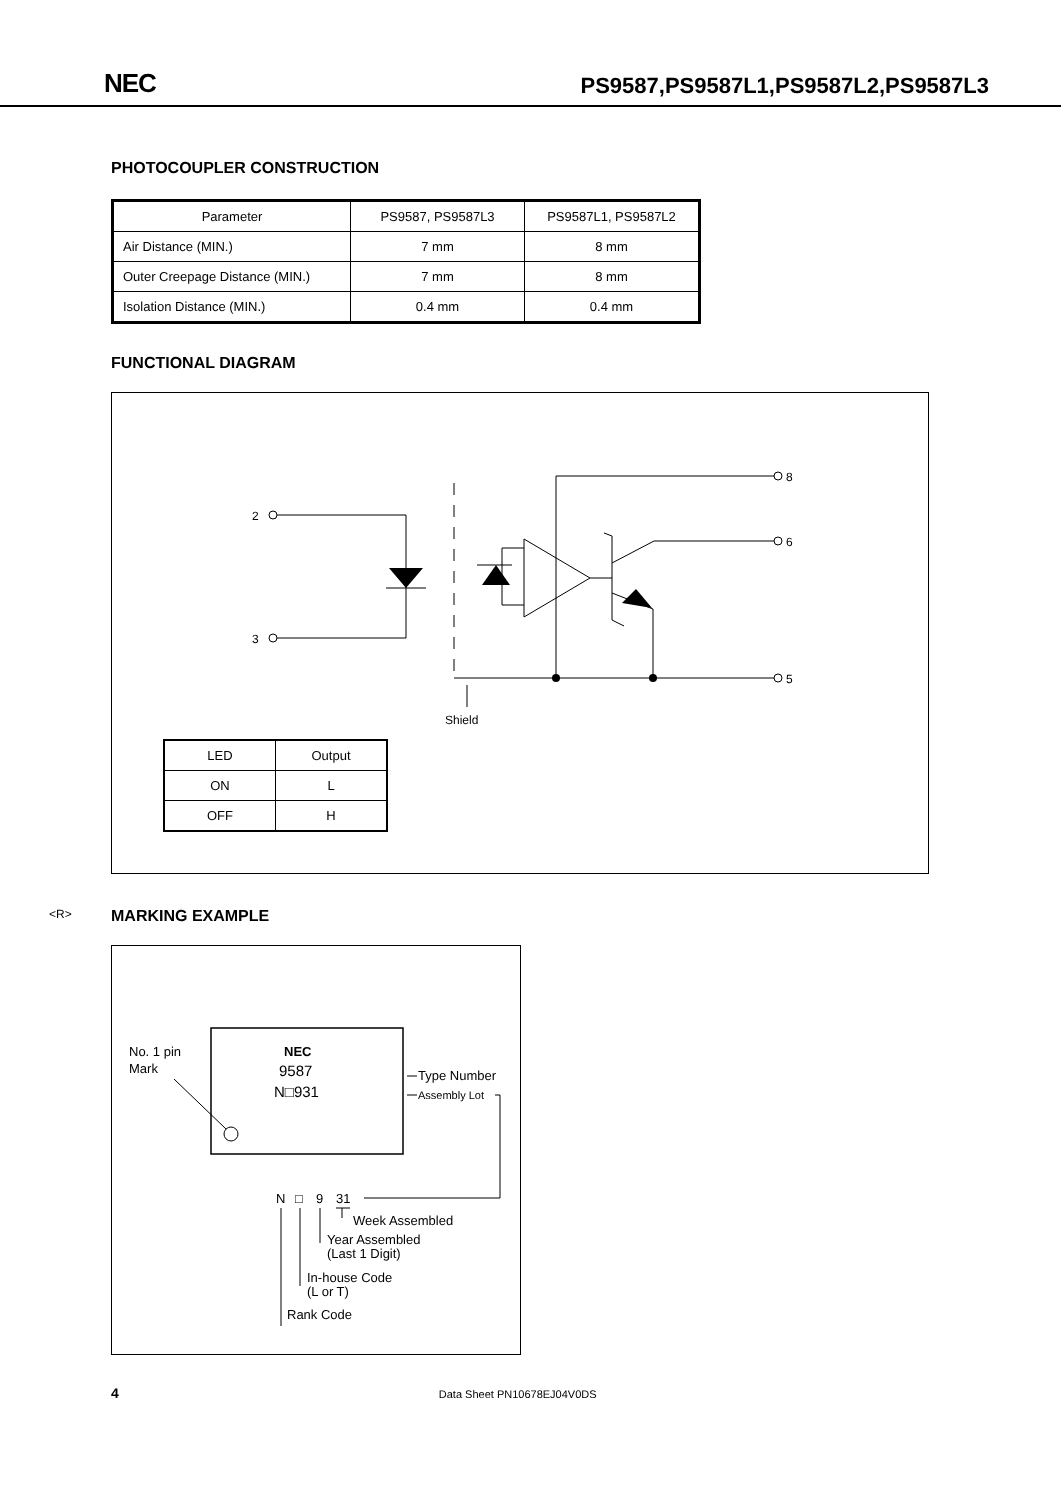NEC PS9587,PS9587L1,PS9587L2,PS9587L3
PHOTOCOUPLER CONSTRUCTION
| Parameter | PS9587, PS9587L3 | PS9587L1, PS9587L2 |
| --- | --- | --- |
| Air Distance (MIN.) | 7 mm | 8 mm |
| Outer Creepage Distance (MIN.) | 7 mm | 8 mm |
| Isolation Distance (MIN.) | 0.4 mm | 0.4 mm |
FUNCTIONAL DIAGRAM
2
3
8
6
5
Shield
| LED | Output |
| ON | L |
| OFF | H |
<R> MARKING EXAMPLE
No. 1 pin
Mark
NEC
9587
N□931
Type Number
Assembly Lot
N
□
9
31
Week Assembled
Year Assembled
(Last 1 Digit)
In-house Code
(L or T)
Rank Code
4 Data Sheet PN10678EJ04V0DS